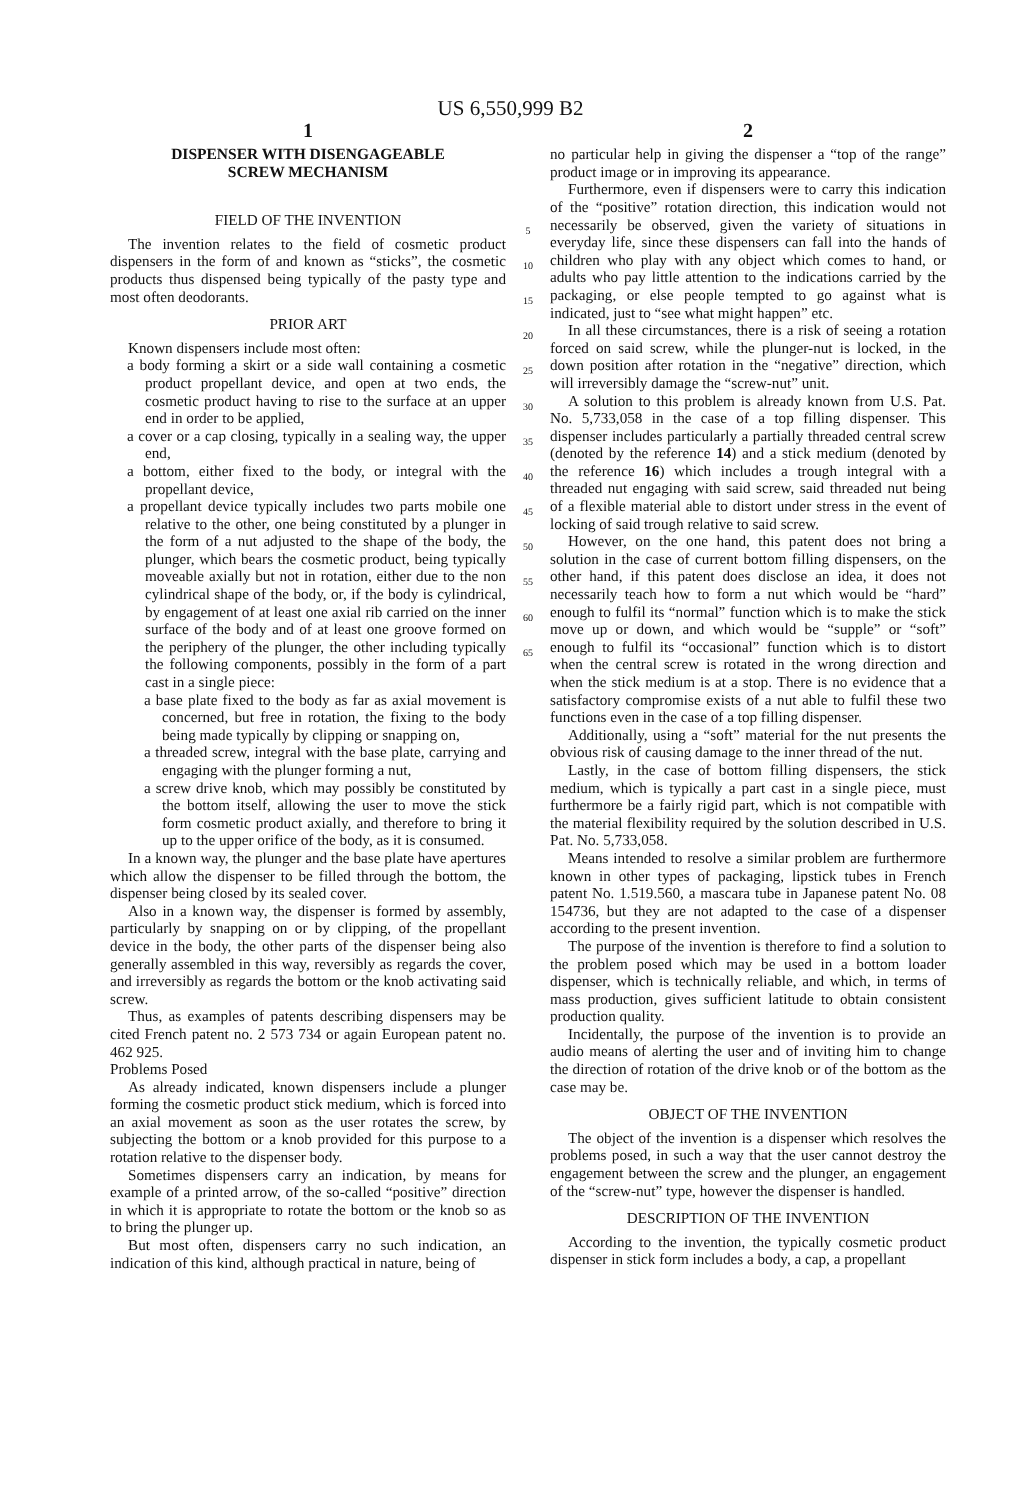US 6,550,999 B2
1
DISPENSER WITH DISENGAGEABLE
SCREW MECHANISM
FIELD OF THE INVENTION
The invention relates to the field of cosmetic product dispensers in the form of and known as “sticks”, the cosmetic products thus dispensed being typically of the pasty type and most often deodorants.
PRIOR ART
Known dispensers include most often:
a body forming a skirt or a side wall containing a cosmetic product propellant device, and open at two ends, the cosmetic product having to rise to the surface at an upper end in order to be applied,
a cover or a cap closing, typically in a sealing way, the upper end,
a bottom, either fixed to the body, or integral with the propellant device,
a propellant device typically includes two parts mobile one relative to the other, one being constituted by a plunger in the form of a nut adjusted to the shape of the body, the plunger, which bears the cosmetic product, being typically moveable axially but not in rotation, either due to the non cylindrical shape of the body, or, if the body is cylindrical, by engagement of at least one axial rib carried on the inner surface of the body and of at least one groove formed on the periphery of the plunger, the other including typically the following components, possibly in the form of a part cast in a single piece:
a base plate fixed to the body as far as axial movement is concerned, but free in rotation, the fixing to the body being made typically by clipping or snapping on,
a threaded screw, integral with the base plate, carrying and engaging with the plunger forming a nut,
a screw drive knob, which may possibly be constituted by the bottom itself, allowing the user to move the stick form cosmetic product axially, and therefore to bring it up to the upper orifice of the body, as it is consumed.
In a known way, the plunger and the base plate have apertures which allow the dispenser to be filled through the bottom, the dispenser being closed by its sealed cover.
Also in a known way, the dispenser is formed by assembly, particularly by snapping on or by clipping, of the propellant device in the body, the other parts of the dispenser being also generally assembled in this way, reversibly as regards the cover, and irreversibly as regards the bottom or the knob activating said screw.
Thus, as examples of patents describing dispensers may be cited French patent no. 2 573 734 or again European patent no. 462 925.
Problems Posed
As already indicated, known dispensers include a plunger forming the cosmetic product stick medium, which is forced into an axial movement as soon as the user rotates the screw, by subjecting the bottom or a knob provided for this purpose to a rotation relative to the dispenser body.
Sometimes dispensers carry an indication, by means for example of a printed arrow, of the so-called “positive” direction in which it is appropriate to rotate the bottom or the knob so as to bring the plunger up.
But most often, dispensers carry no such indication, an indication of this kind, although practical in nature, being of
5
10
15
20
25
30
35
40
45
50
55
60
65
2
no particular help in giving the dispenser a “top of the range” product image or in improving its appearance.
Furthermore, even if dispensers were to carry this indication of the “positive” rotation direction, this indication would not necessarily be observed, given the variety of situations in everyday life, since these dispensers can fall into the hands of children who play with any object which comes to hand, or adults who pay little attention to the indications carried by the packaging, or else people tempted to go against what is indicated, just to “see what might happen” etc.
In all these circumstances, there is a risk of seeing a rotation forced on said screw, while the plunger-nut is locked, in the down position after rotation in the “negative” direction, which will irreversibly damage the “screw-nut” unit.
A solution to this problem is already known from U.S. Pat. No. 5,733,058 in the case of a top filling dispenser. This dispenser includes particularly a partially threaded central screw (denoted by the reference 14) and a stick medium (denoted by the reference 16) which includes a trough integral with a threaded nut engaging with said screw, said threaded nut being of a flexible material able to distort under stress in the event of locking of said trough relative to said screw.
However, on the one hand, this patent does not bring a solution in the case of current bottom filling dispensers, on the other hand, if this patent does disclose an idea, it does not necessarily teach how to form a nut which would be “hard” enough to fulfil its “normal” function which is to make the stick move up or down, and which would be “supple” or “soft” enough to fulfil its “occasional” function which is to distort when the central screw is rotated in the wrong direction and when the stick medium is at a stop. There is no evidence that a satisfactory compromise exists of a nut able to fulfil these two functions even in the case of a top filling dispenser.
Additionally, using a “soft” material for the nut presents the obvious risk of causing damage to the inner thread of the nut.
Lastly, in the case of bottom filling dispensers, the stick medium, which is typically a part cast in a single piece, must furthermore be a fairly rigid part, which is not compatible with the material flexibility required by the solution described in U.S. Pat. No. 5,733,058.
Means intended to resolve a similar problem are furthermore known in other types of packaging, lipstick tubes in French patent No. 1.519.560, a mascara tube in Japanese patent No. 08 154736, but they are not adapted to the case of a dispenser according to the present invention.
The purpose of the invention is therefore to find a solution to the problem posed which may be used in a bottom loader dispenser, which is technically reliable, and which, in terms of mass production, gives sufficient latitude to obtain consistent production quality.
Incidentally, the purpose of the invention is to provide an audio means of alerting the user and of inviting him to change the direction of rotation of the drive knob or of the bottom as the case may be.
OBJECT OF THE INVENTION
The object of the invention is a dispenser which resolves the problems posed, in such a way that the user cannot destroy the engagement between the screw and the plunger, an engagement of the “screw-nut” type, however the dispenser is handled.
DESCRIPTION OF THE INVENTION
According to the invention, the typically cosmetic product dispenser in stick form includes a body, a cap, a propellant